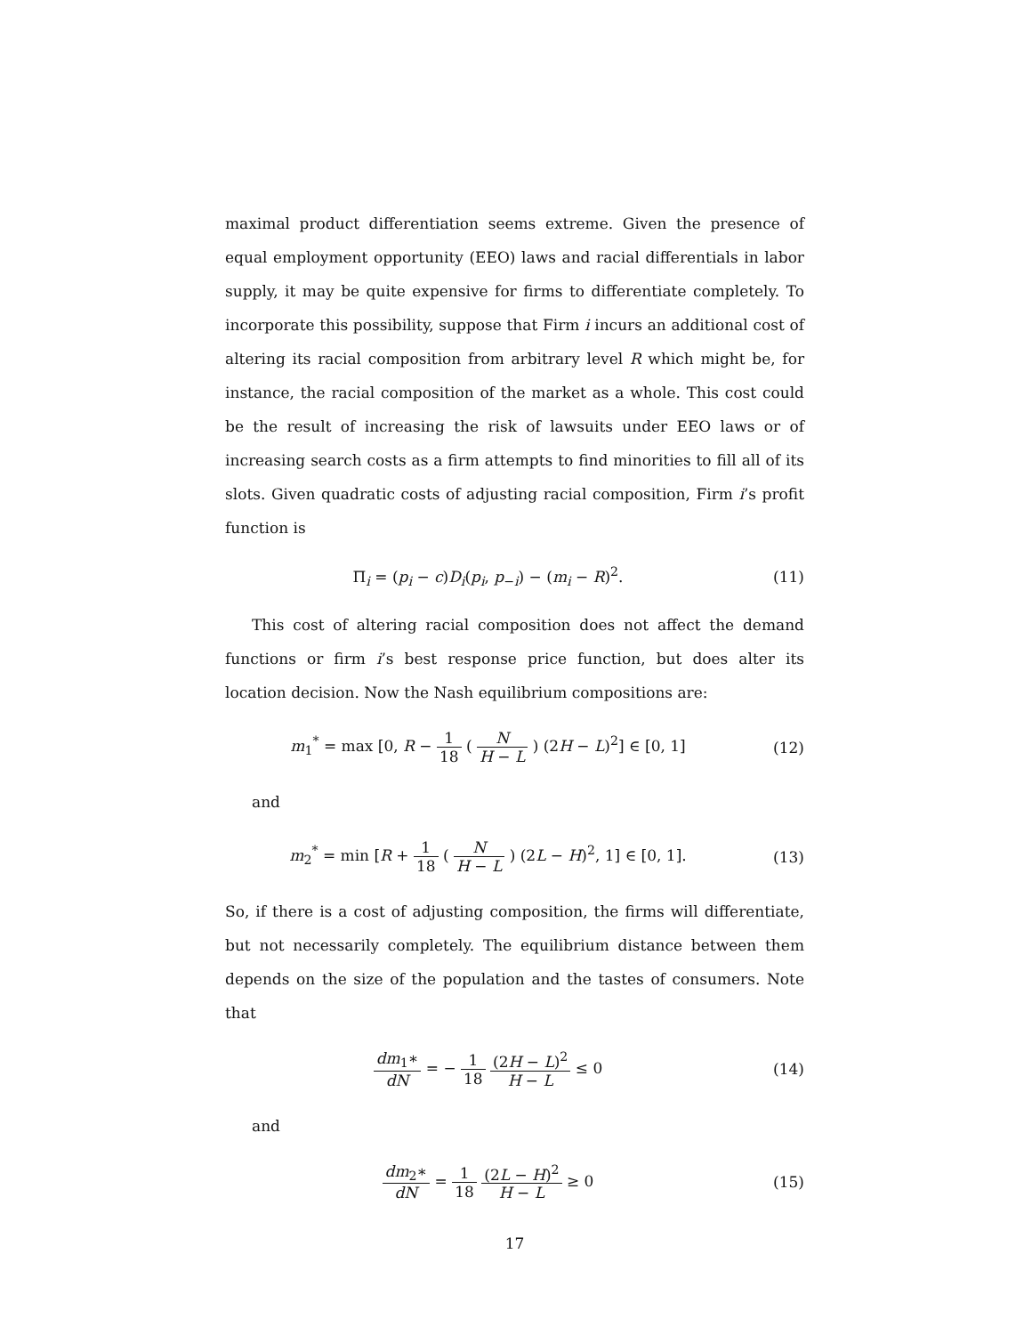maximal product differentiation seems extreme. Given the presence of equal employment opportunity (EEO) laws and racial differentials in labor supply, it may be quite expensive for firms to differentiate completely. To incorporate this possibility, suppose that Firm i incurs an additional cost of altering its racial composition from arbitrary level R which might be, for instance, the racial composition of the market as a whole. This cost could be the result of increasing the risk of lawsuits under EEO laws or of increasing search costs as a firm attempts to find minorities to fill all of its slots. Given quadratic costs of adjusting racial composition, Firm i’s profit function is
Π<sub>i</sub> = (p<sub>i</sub> − c)D<sub>i</sub>(p<sub>i</sub>, p<sub>−i</sub>) − (m<sub>i</sub> − R)<sup>2</sup>.
(11)
This cost of altering racial composition does not affect the demand functions or firm i’s best response price function, but does alter its location decision. Now the Nash equilibrium compositions are:
m<sub>1</sub><sup>*</sup> = max [0, R − 1 18 ( N H − L ) (2H − L)<sup>2</sup>] ∈ [0, 1]
(12)
and
m<sub>2</sub><sup>*</sup> = min [R + 1 18 ( N H − L ) (2L − H)<sup>2</sup>, 1] ∈ [0, 1].
(13)
So, if there is a cost of adjusting composition, the firms will differentiate, but not necessarily completely. The equilibrium distance between them depends on the size of the population and the tastes of consumers. Note that
dm<sub>1</sub>∗ dN = − 1 18 (2H − L)<sup>2</sup> H − L ≤ 0
(14)
and
dm<sub>2</sub>∗ dN = 1 18 (2L − H)<sup>2</sup> H − L ≥ 0
(15)
17